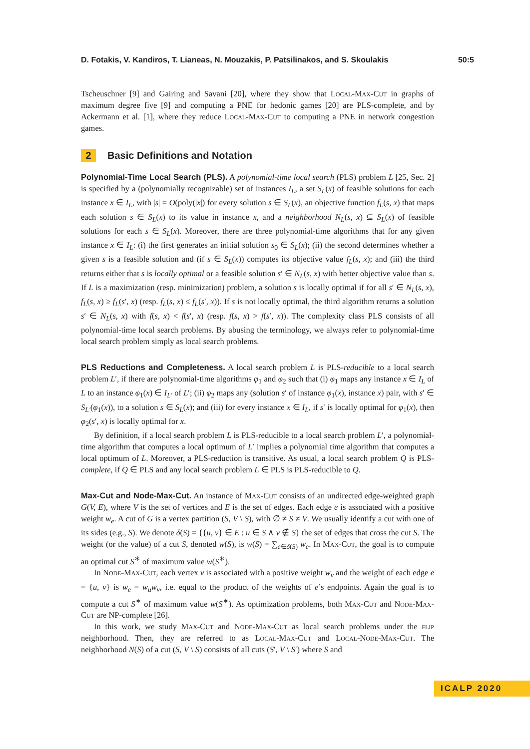D. Fotakis, V. Kandiros, T. Lianeas, N. Mouzakis, P. Patsilinakos, and S. Skoulakis 50:5
Tscheuschner [9] and Gairing and Savani [20], where they show that Local-Max-Cut in graphs of maximum degree five [9] and computing a PNE for hedonic games [20] are PLS-complete, and by Ackermann et al. [1], where they reduce Local-Max-Cut to computing a PNE in network congestion games.
2 Basic Definitions and Notation
Polynomial-Time Local Search (PLS). A polynomial-time local search (PLS) problem L [25, Sec. 2] is specified by a (polynomially recognizable) set of instances I<sub>L</sub>, a set S<sub>L</sub>(x) of feasible solutions for each instance x ∈ I<sub>L</sub>, with |s| = O(poly(|x|) for every solution s ∈ S<sub>L</sub>(x), an objective function f<sub>L</sub>(s, x) that maps each solution s ∈ S<sub>L</sub>(x) to its value in instance x, and a neighborhood N<sub>L</sub>(s, x) ⊆ S<sub>L</sub>(x) of feasible solutions for each s ∈ S<sub>L</sub>(x). Moreover, there are three polynomial-time algorithms that for any given instance x ∈ I<sub>L</sub>: (i) the first generates an initial solution s<sub>0</sub> ∈ S<sub>L</sub>(x); (ii) the second determines whether a given s is a feasible solution and (if s ∈ S<sub>L</sub>(x)) computes its objective value f<sub>L</sub>(s, x); and (iii) the third returns either that s is locally optimal or a feasible solution s′ ∈ N<sub>L</sub>(s, x) with better objective value than s. If L is a maximization (resp. minimization) problem, a solution s is locally optimal if for all s′ ∈ N<sub>L</sub>(s, x), f<sub>L</sub>(s, x) ≥ f<sub>L</sub>(s′, x) (resp. f<sub>L</sub>(s, x) ≤ f<sub>L</sub>(s′, x)). If s is not locally optimal, the third algorithm returns a solution s′ ∈ N<sub>L</sub>(s, x) with f(s, x) < f(s′, x) (resp. f(s, x) > f(s′, x)). The complexity class PLS consists of all polynomial-time local search problems. By abusing the terminology, we always refer to polynomial-time local search problem simply as local search problems.
PLS Reductions and Completeness. A local search problem L is PLS-reducible to a local search problem L′, if there are polynomial-time algorithms φ<sub>1</sub> and φ<sub>2</sub> such that (i) φ<sub>1</sub> maps any instance x ∈ I<sub>L</sub> of L to an instance φ<sub>1</sub>(x) ∈ I<sub>L′</sub> of L′; (ii) φ<sub>2</sub> maps any (solution s′ of instance φ<sub>1</sub>(x), instance x) pair, with s′ ∈ S<sub>L′</sub>(φ<sub>1</sub>(x)), to a solution s ∈ S<sub>L</sub>(x); and (iii) for every instance x ∈ I<sub>L</sub>, if s′ is locally optimal for φ<sub>1</sub>(x), then φ<sub>2</sub>(s′, x) is locally optimal for x.
By definition, if a local search problem L is PLS-reducible to a local search problem L′, a polynomial-time algorithm that computes a local optimum of L′ implies a polynomial time algorithm that computes a local optimum of L. Moreover, a PLS-reduction is transitive. As usual, a local search problem Q is PLS-complete, if Q ∈ PLS and any local search problem L ∈ PLS is PLS-reducible to Q.
Max-Cut and Node-Max-Cut. An instance of Max-Cut consists of an undirected edge-weighted graph G(V, E), where V is the set of vertices and E is the set of edges. Each edge e is associated with a positive weight w<sub>e</sub>. A cut of G is a vertex partition (S, V \ S), with ∅ ≠ S ≠ V. We usually identify a cut with one of its sides (e.g., S). We denote δ(S) = {{u, v} ∈ E : u ∈ S ∧ v ∉ S} the set of edges that cross the cut S. The weight (or the value) of a cut S, denoted w(S), is w(S) = ∑<sub>e∈δ(S)</sub> w<sub>e</sub>. In Max-Cut, the goal is to compute an optimal cut S<sup>∗</sup> of maximum value w(S<sup>∗</sup>).
In Node-Max-Cut, each vertex v is associated with a positive weight w<sub>v</sub> and the weight of each edge e = {u, v} is w<sub>e</sub> = w<sub>u</sub>w<sub>v</sub>, i.e. equal to the product of the weights of e’s endpoints. Again the goal is to compute a cut S<sup>∗</sup> of maximum value w(S<sup>∗</sup>). As optimization problems, both Max-Cut and Node-Max-Cut are NP-complete [26].
In this work, we study Max-Cut and Node-Max-Cut as local search problems under the flip neighborhood. Then, they are referred to as Local-Max-Cut and Local-Node-Max-Cut. The neighborhood N(S) of a cut (S, V \ S) consists of all cuts (S′, V \ S′) where S and
ICALP 2020